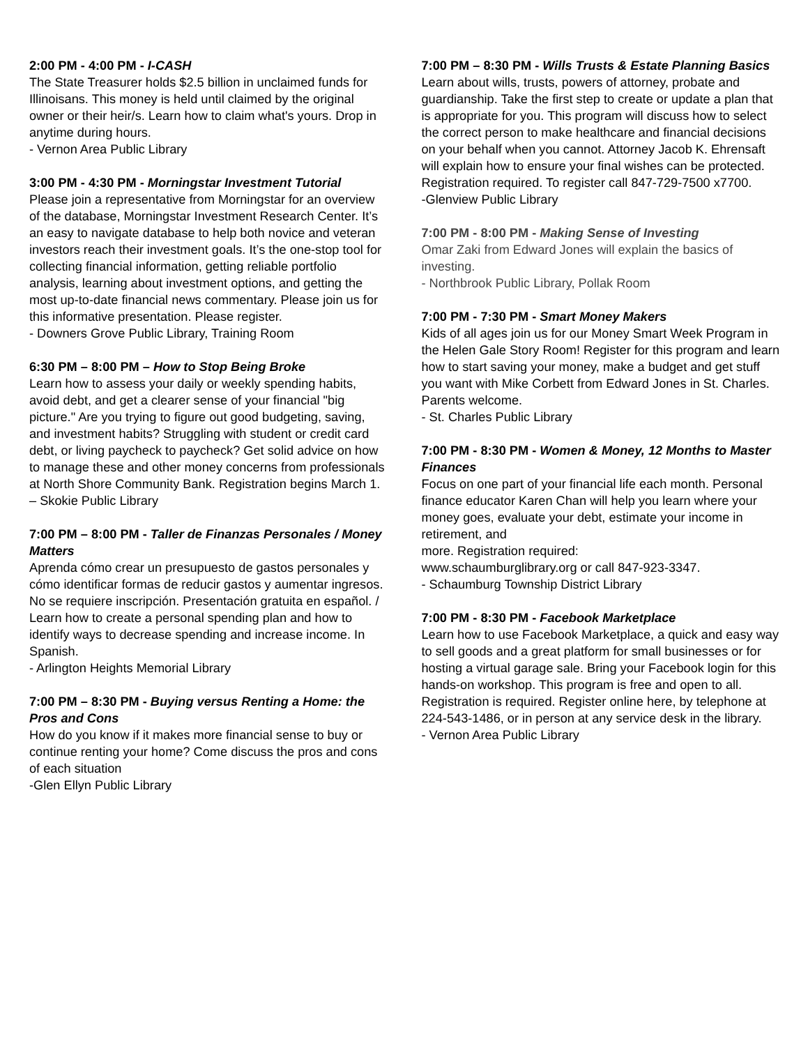2:00 PM - 4:00 PM - I-CASH
The State Treasurer holds $2.5 billion in unclaimed funds for Illinoisans. This money is held until claimed by the original owner or their heir/s. Learn how to claim what's yours. Drop in anytime during hours.
- Vernon Area Public Library
3:00 PM - 4:30 PM - Morningstar Investment Tutorial
Please join a representative from Morningstar for an overview of the database, Morningstar Investment Research Center. It’s an easy to navigate database to help both novice and veteran investors reach their investment goals. It’s the one-stop tool for collecting financial information, getting reliable portfolio analysis, learning about investment options, and getting the most up-to-date financial news commentary. Please join us for this informative presentation. Please register.
- Downers Grove Public Library, Training Room
6:30 PM – 8:00 PM – How to Stop Being Broke
Learn how to assess your daily or weekly spending habits, avoid debt, and get a clearer sense of your financial "big picture." Are you trying to figure out good budgeting, saving, and investment habits? Struggling with student or credit card debt, or living paycheck to paycheck? Get solid advice on how to manage these and other money concerns from professionals at North Shore Community Bank. Registration begins March 1.
– Skokie Public Library
7:00 PM – 8:00 PM - Taller de Finanzas Personales / Money Matters
Aprenda cómo crear un presupuesto de gastos personales y cómo identificar formas de reducir gastos y aumentar ingresos. No se requiere inscripción. Presentación gratuita en español. / Learn how to create a personal spending plan and how to identify ways to decrease spending and increase income. In Spanish.
- Arlington Heights Memorial Library
7:00 PM – 8:30 PM - Buying versus Renting a Home: the Pros and Cons
How do you know if it makes more financial sense to buy or continue renting your home? Come discuss the pros and cons of each situation
-Glen Ellyn Public Library
7:00 PM – 8:30 PM - Wills Trusts & Estate Planning Basics
Learn about wills, trusts, powers of attorney, probate and guardianship. Take the first step to create or update a plan that is appropriate for you. This program will discuss how to select the correct person to make healthcare and financial decisions on your behalf when you cannot. Attorney Jacob K. Ehrensaft will explain how to ensure your final wishes can be protected. Registration required. To register call 847-729-7500 x7700.
-Glenview Public Library
7:00 PM - 8:00 PM - Making Sense of Investing
Omar Zaki from Edward Jones will explain the basics of investing.
- Northbrook Public Library, Pollak Room
7:00 PM - 7:30 PM - Smart Money Makers
Kids of all ages join us for our Money Smart Week Program in the Helen Gale Story Room! Register for this program and learn how to start saving your money, make a budget and get stuff you want with Mike Corbett from Edward Jones in St. Charles. Parents welcome.
- St. Charles Public Library
7:00 PM - 8:30 PM - Women & Money, 12 Months to Master Finances
Focus on one part of your financial life each month. Personal finance educator Karen Chan will help you learn where your money goes, evaluate your debt, estimate your income in retirement, and
more. Registration required:
www.schaumburglibrary.org or call 847-923-3347.
- Schaumburg Township District Library
7:00 PM - 8:30 PM - Facebook Marketplace
Learn how to use Facebook Marketplace, a quick and easy way to sell goods and a great platform for small businesses or for hosting a virtual garage sale. Bring your Facebook login for this hands-on workshop. This program is free and open to all. Registration is required. Register online here, by telephone at 224-543-1486, or in person at any service desk in the library.
- Vernon Area Public Library